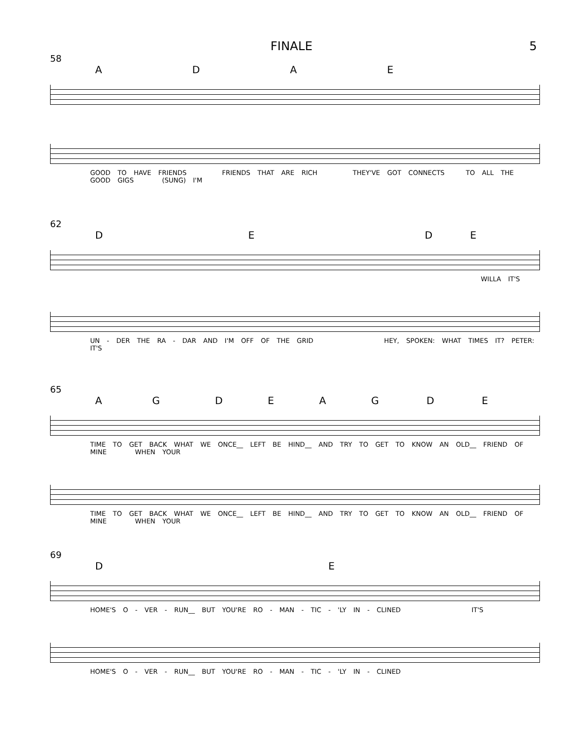FINALE 5
58
ADAE
GOOD TO HAVE FRIENDS FRIENDS THAT ARE RICH THEY'VE GOT CONNECTS TO ALL THE GOOD GIGS (SUNG) I'M
62
DEDE
WILLA IT'S
UN - DER THE RA - DAR AND I'M OFF OF THE GRID HEY, SPOKEN: WHAT TIMES IT? PETER: IT'S
65
AGDEAGDE
TIME TO GET BACK WHAT WE ONCE__ LEFT BE HIND__ AND TRY TO GET TO KNOW AN OLD__ FRIEND OF MINE WHEN YOUR
TIME TO GET BACK WHAT WE ONCE__ LEFT BE HIND__ AND TRY TO GET TO KNOW AN OLD__ FRIEND OF MINE WHEN YOUR
69
DE
HOME'S O - VER - RUN__ BUT YOU'RE RO - MAN - TIC - 'LY IN - CLINED IT'S
HOME'S O - VER - RUN__ BUT YOU'RE RO - MAN - TIC - 'LY IN - CLINED